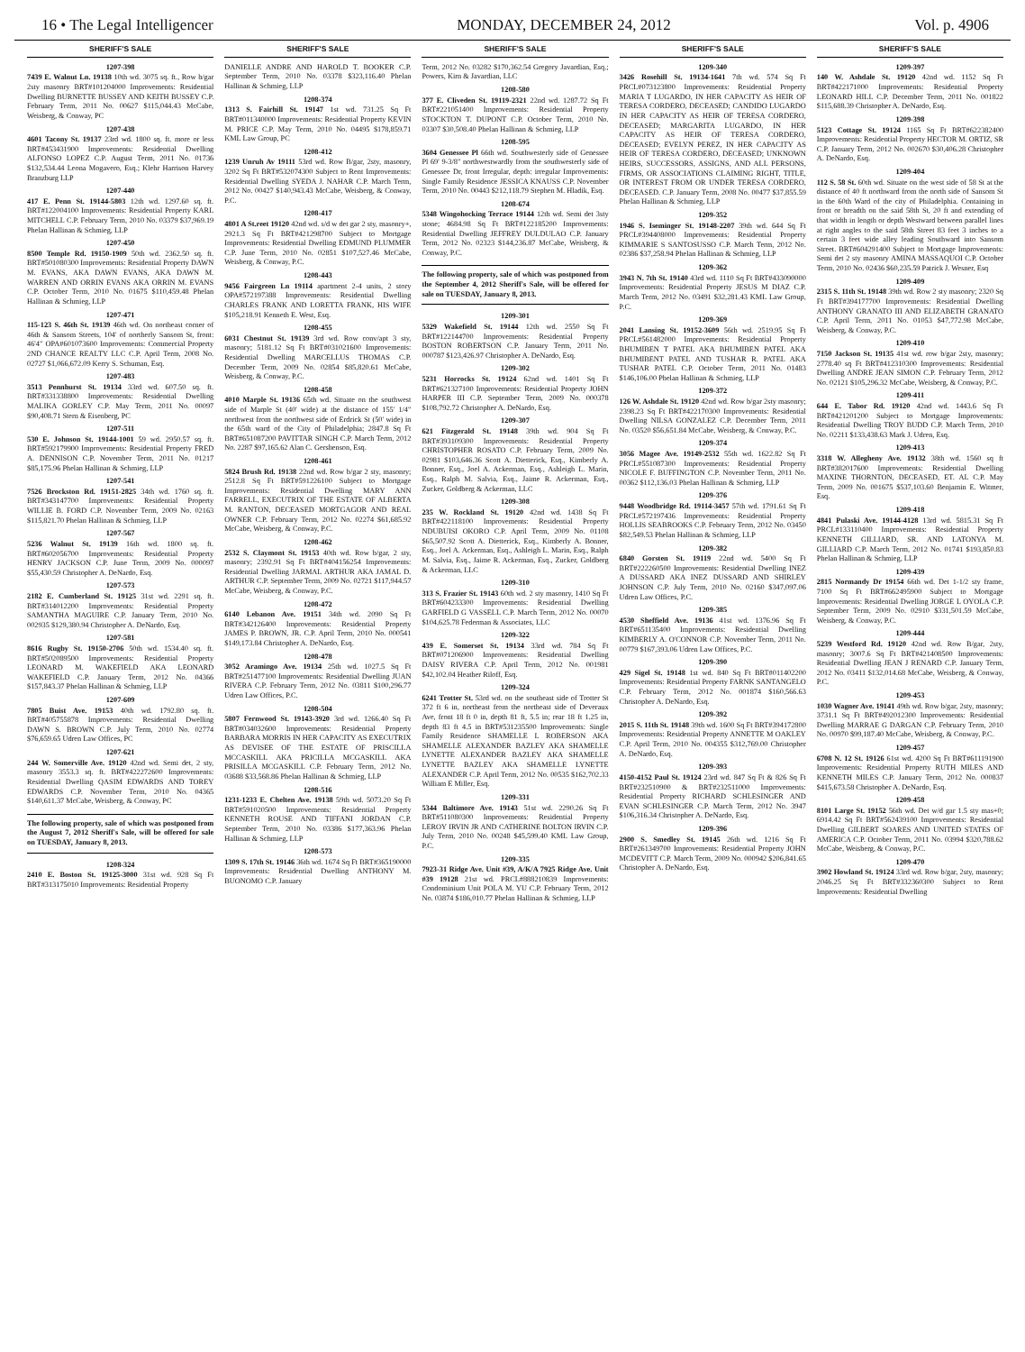16 • The Legal Intelligencer MONDAY, DECEMBER 24, 2012 Vol. p. 4906
SHERIFF'S SALE
1207-398
7439 E. Walnut Ln. 19138 10th wd. 3075 sq. ft., Row b/gar 2sty masonry BRT#101204000 Improvements: Residential Dwelling BURNETTE BUSSEY AND KEITH BUSSEY C.P. February Term, 2011 No. 00627 $115,044.43 McCabe, Weisberg, & Conway, PC
1207-438
4601 Tacony St. 19137 23rd wd. 1800 sq. ft. more or less BRT#453431900 Improvements: Residential Dwelling ALFONSO LOPEZ C.P. August Term, 2011 No. 01736 $132,534.44 Leona Mogavero, Esq.; Klehr Harrison Harvey Branzburg LLP
1207-440
417 E. Penn St. 19144-5803 12th wd. 1297.60 sq. ft. BRT#122004100 Improvements: Residential Property KARL MITCHELL C.P. February Term, 2010 No. 03379 $37,969.19 Phelan Hallinan & Schmieg, LLP
1207-450
8500 Temple Rd. 19150-1909 50th wd. 2362.50 sq. ft. BRT#501080300 Improvements: Residential Property DAWN M. EVANS, AKA DAWN EVANS, AKA DAWN M. WARREN AND ORRIN EVANS AKA ORRIN M. EVANS C.P. October Term, 2010 No. 01675 $110,459.48 Phelan Hallinan & Schmieg, LLP
1207-471
115-123 S. 46th St. 19139 46th wd. On northeast corner of 46th & Sansom Streets, 104' of northerly Sansom St, front: 46'4" OPA#601073600 Improvements: Commercial Property 2ND CHANCE REALTY LLC C.P. April Term, 2008 No. 02727 $1,066,672.09 Kerry S. Schuman, Esq.
1207-483
3513 Pennhurst St. 19134 33rd wd. 607.50 sq. ft. BRT#331338800 Improvements: Residential Dwelling MALIKA GORLEY C.P. May Term, 2011 No. 00097 $90,408.71 Stern & Eisenberg, PC
1207-511
530 E. Johnson St. 19144-1001 59 wd. 2950.57 sq. ft. BRT#592179900 Improvements: Residential Property FRED A. DENNISON C.P. November Term, 2011 No. 01217 $85,175.96 Phelan Hallinan & Schmieg, LLP
1207-541
7526 Brockston Rd. 19151-2825 34th wd. 1760 sq. ft. BRT#343147700 Improvements: Residential Property WILLIE B. FORD C.P. November Term, 2009 No. 02163 $115,821.70 Phelan Hallinan & Schmieg, LLP
1207-567
5236 Walnut St. 19139 16th wd. 1800 sq. ft. BRT#602056700 Improvements: Residential Property HENRY JACKSON C.P. June Term, 2009 No. 000097 $55,430.59 Christopher A. DeNardo, Esq.
1207-573
2182 E. Cumberland St. 19125 31st wd. 2291 sq. ft. BRT#314012200 Improvements: Residential Property SAMANTHA MAGUIRE C.P. January Term, 2010 No. 002935 $129,380.94 Christopher A. DeNardo, Esq.
1207-581
8616 Rugby St. 19150-2706 50th wd. 1534.40 sq. ft. BRT#502089500 Improvements: Residential Property LEONARD M. WAKEFIELD AKA LEONARD WAKEFIELD C.P. January Term, 2012 No. 04366 $157,843.37 Phelan Hallinan & Schmieg, LLP
1207-609
7805 Buist Ave. 19153 40th wd. 1792.80 sq. ft. BRT#405755878 Improvements: Residential Dwelling DAWN S. BROWN C.P. July Term, 2010 No. 02774 $76,659.65 Udren Law Offices, PC
1207-621
244 W. Somerville Ave. 19120 42nd wd. Semi det, 2 sty, masonry 3553.3 sq. ft. BRT#422272600 Improvements: Residential Dwelling QASIM EDWARDS AND TOREY EDWARDS C.P. November Term, 2010 No. 04365 $140,611.37 McCabe, Weisberg, & Conway, PC
The following property, sale of which was postponed from the August 7, 2012 Sheriff's Sale, will be offered for sale on TUESDAY, January 8, 2013.
1208-324
2410 E. Boston St. 19125-3000 31st wd. 928 Sq Ft BRT#313175010 Improvements: Residential Property
SHERIFF'S SALE
DANIELLE ANDRE AND HAROLD T. BOOKER C.P. September Term, 2010 No. 03378 $323,116.40 Phelan Hallinan & Schmieg, LLP
1208-374
1313 S. Fairhill St. 19147 1st wd. 731.25 Sq Ft BRT#011340000 Improvements: Residential Property KEVIN M. PRICE C.P. May Term, 2010 No. 04495 $178,859.71 KML Law Group, PC
1208-412
1239 Unruh Av 19111 53rd wd. Row B/gar, 2sty, masonry, 3202 Sq Ft BRT#532074300 Subject to Rent Improvements: Residential Dwelling SYEDA J. NAHAR C.P. March Term, 2012 No. 00427 $140,943.43 McCabe, Weisberg, & Conway, P.C.
1208-417
4801 A St.reet 19120 42nd wd. s/d w det gar 2 sty, masonry+, 2921.3 Sq Ft BRT#421298700 Subject to Mortgage Improvements: Residential Dwelling EDMUND PLUMMER C.P. June Term, 2010 No. 02851 $107,527.46 McCabe, Weisberg, & Conway, P.C.
1208-443
9456 Fairgreen Ln 19114 apartment 2-4 units, 2 story OPA#572197388 Improvements: Residential Dwelling CHARLES FRANK AND LORETTA FRANK, HIS WIFE $105,218.91 Kenneth E. West, Esq.
1208-455
6031 Chestnut St. 19139 3rd wd. Row conv/apt 3 sty, masonry; 5181.12 Sq Ft BRT#031021600 Improvements: Residential Dwelling MARCELLUS THOMAS C.P. December Term, 2009 No. 02854 $85,820.61 McCabe, Weisberg, & Conway, P.C.
1208-458
4010 Marple St. 19136 65th wd. Situate on the southwest side of Marple St (40' wide) at the distance of 155' 1/4" northwest from the northwest side of Erdrick St (50' wide) in the 65th ward of the City of Philadelphia; 2847.8 Sq Ft BRT#651087200 PAVITTAR SINGH C.P. March Term, 2012 No. 2287 $97,165.62 Alan C. Gershenson, Esq.
1208-461
5824 Brush Rd. 19138 22nd wd. Row b/gar 2 sty, masonry; 2512.8 Sq Ft BRT#591226100 Subject to Mortgage Improvements: Residential Dwelling MARY ANN FARRELL, EXECUTRIX OF THE ESTATE OF ALBERTA M. RANTON, DECEASED MORTGAGOR AND REAL OWNER C.P. February Term, 2012 No. 02274 $61,685.92 McCabe, Weisberg, & Conway, P.C.
1208-462
2532 S. Claymont St. 19153 40th wd. Row b/gar, 2 sty, masonry; 2392.91 Sq Ft BRT#404156254 Improvements: Residential Dwelling JARMAL ARTHUR AKA JAMAL D. ARTHUR C.P. September Term, 2009 No. 02721 $117,944.57 McCabe, Weisberg, & Conway, P.C.
1208-472
6140 Lebanon Ave. 19151 34th wd. 2090 Sq Ft BRT#342126400 Improvements: Residential Property JAMES P. BROWN, JR. C.P. April Term, 2010 No. 000541 $149,173.84 Christopher A. DeNardo, Esq.
1208-478
3052 Aramingo Ave. 19134 25th wd. 1027.5 Sq Ft BRT#251477100 Improvements: Residential Dwelling JUAN RIVERA C.P. February Term, 2012 No. 03811 $100,296.77 Udren Law Offices, P.C.
1208-504
5807 Fernwood St. 19143-3920 3rd wd. 1266.40 Sq Ft BRT#034032600 Improvements: Residential Property BARBARA MORRIS IN HER CAPACITY AS EXECUTRIX AS DEVISEE OF THE ESTATE OF PRISCILLA MCCASKILL AKA PRICILLA MCGASKILL AKA PRISILLA MCGASKILL C.P. February Term, 2012 No. 03688 $33,568.86 Phelan Hallinan & Schmieg, LLP
1208-516
1231-1233 E. Chelten Ave. 19138 59th wd. 5073.20 Sq Ft BRT#591020500 Improvements: Residential Property KENNETH ROUSE AND TIFFANI JORDAN C.P. September Term, 2010 No. 03386 $177,363.96 Phelan Hallinan & Schmieg, LLP
1208-573
1309 S. 17th St. 19146 36th wd. 1674 Sq Ft BRT#365190000 Improvements: Residential Dwelling ANTHONY M. BUONOMO C.P. January
SHERIFF'S SALE
Term, 2012 No. 03282 $170,362.54 Gregory Javardian, Esq.; Powers, Kirn & Javardian, LLC
1208-580
377 E. Cliveden St. 19119-2321 22nd wd. 1287.72 Sq Ft BRT#221051400 Improvements: Residential Property STOCKTON T. DUPONT C.P. October Term, 2010 No. 03307 $30,508.40 Phelan Hallinan & Schmieg, LLP
1208-595
3604 Genessee Pl 66th wd. Southwesterly side of Genessee Pl 69' 9-3/8" northwestwardly from the southwesterly side of Genessee Dr, front Irregular, depth: irregular Improvements: Single Family Residence JESSICA KNAUSS C.P. November Term, 2010 No. 00443 $212,118.79 Stephen M. Hladik, Esq.
1208-674
5348 Wingohocking Terrace 19144 12th wd. Semi det 3sty stone; 4684.98 Sq Ft BRT#122185200 Improvements: Residential Dwelling JEFFREY DULDULAO C.P. January Term, 2012 No. 02323 $144,236.87 McCabe, Weisberg, & Conway, P.C.
The following property, sale of which was postponed from the September 4, 2012 Sheriff's Sale, will be offered for sale on TUESDAY, January 8, 2013.
1209-301
5329 Wakefield St. 19144 12th wd. 2550 Sq Ft BRT#122144700 Improvements: Residential Property BOSTON ROBERTSON C.P. January Term, 2011 No. 000787 $123,426.97 Christopher A. DeNardo, Esq.
1209-302
5231 Horrocks St. 19124 62nd wd. 1401 Sq Ft BRT#621327100 Improvements: Residential Property JOHN HARPER III C.P. September Term, 2009 No. 000378 $108,792.72 Christopher A. DeNardo, Esq.
1209-307
621 Fitzgerald St. 19148 39th wd. 904 Sq Ft BRT#393109300 Improvements: Residential Property CHRISTOPHER ROSATO C.P. February Term, 2009 No. 02981 $103,646.36 Scott A. Dietterick, Esq., Kimberly A. Bonner, Esq., Joel A. Ackerman, Esq., Ashleigh L. Marin, Esq., Ralph M. Salvia, Esq., Jaime R. Ackerman, Esq., Zucker, Goldberg & Ackerman, LLC
1209-308
235 W. Rockland St. 19120 42nd wd. 1438 Sq Ft BRT#422118100 Improvements: Residential Property NDUBUISI OKORO C.P. April Term, 2009 No. 01108 $65,507.92 Scott A. Dietterick, Esq., Kimberly A. Bonner, Esq., Joel A. Ackerman, Esq., Ashleigh L. Marin, Esq., Ralph M. Salvia, Esq., Jaime R. Ackerman, Esq., Zucker, Goldberg & Ackerman, LLC
1209-310
313 S. Frazier St. 19143 60th wd. 2 sty masonry, 1410 Sq Ft BRT#604233300 Improvements: Residential Dwelling GARFIELD G VASSELL C.P. March Term, 2012 No. 00070 $104,625.78 Federman & Associates, LLC
1209-322
439 E. Somerset St. 19134 33rd wd. 784 Sq Ft BRT#071206900 Improvements: Residential Dwelling DAISY RIVERA C.P. April Term, 2012 No. 001981 $42,102.04 Heather Riloff, Esq.
1209-324
6241 Trotter St. 53rd wd. on the southeast side of Trotter St 372 ft 6 in, northeast from the northeast side of Deveraux Ave, front 18 ft 0 in, depth 81 ft, 5.5 in; rear 18 ft 1.25 in, depth 83 ft 4.5 in BRT#531235500 Improvements: Single Family Residence SHAMELLE L ROBERSON AKA SHAMELLE ALEXANDER BAZLEY AKA SHAMELLE LYNETTE ALEXANDER BAZLEY AKA SHAMELLE LYNETTE BAZLEY AKA SHAMELLE LYNETTE ALEXANDER C.P. April Term, 2012 No. 00535 $162,702.33 William E Miller, Esq.
1209-331
5344 Baltimore Ave. 19143 51st wd. 2290.26 Sq Ft BRT#511080300 Improvements: Residential Property LEROY IRVIN JR AND CATHERINE BOLTON IRVIN C.P. July Term, 2010 No. 00248 $45,599.40 KML Law Group, P.C.
1209-335
7923-31 Ridge Ave. Unit #39, A/K/A 7925 Ridge Ave. Unit #39 19128 21st wd. PRCL#888210839 Improvements: Condominium Unit POLA M. YU C.P. February Term, 2012 No. 03874 $186,010.77 Phelan Hallinan & Schmieg, LLP
SHERIFF'S SALE
1209-340
3426 Rosehill St. 19134-1641 7th wd. 574 Sq Ft PRCL#073123800 Improvements: Residential Property MARIA T LUGARDO, IN HER CAPACITY AS HEIR OF TERESA CORDERO, DECEASED; CANDIDO LUGARDO IN HER CAPACITY AS HEIR OF TERESA CORDERO, DECEASED; MARGARITA LUGARDO, IN HER CAPACITY AS HEIR OF TERESA CORDERO, DECEASED; EVELYN PEREZ, IN HER CAPACITY AS HEIR OF TERESA CORDERO, DECEASED; UNKNOWN HEIRS, SUCCESSORS, ASSIGNS, AND ALL PERSONS, FIRMS, OR ASSOCIATIONS CLAIMING RIGHT, TITLE, OR INTEREST FROM OR UNDER TERESA CORDERO, DECEASED. C.P. January Term, 2008 No. 00477 $37,855.59 Phelan Hallinan & Schmieg, LLP
1209-352
1946 S. Iseminger St. 19148-2207 39th wd. 644 Sq Ft PRCL#394408000 Improvements: Residential Property KIMMARIE S SANTOSUSSO C.P. March Term, 2012 No. 02386 $37,258.94 Phelan Hallinan & Schmieg, LLP
1209-362
3943 N. 7th St. 19140 43rd wd. 1110 Sq Ft BRT#433090000 Improvements: Residential Property JESUS M DIAZ C.P. March Term, 2012 No. 03491 $32,281.43 KML Law Group, P.C.
1209-369
2041 Lansing St. 19152-3609 56th wd. 2519.95 Sq Ft PRCL#561482000 Improvements: Residential Property BHUMIBEN T PATEL AKA BHUMIBEN PATEL AKA BHUMIBENT PATEL AND TUSHAR R. PATEL AKA TUSHAR PATEL C.P. October Term, 2011 No. 01483 $146,106.00 Phelan Hallinan & Schmieg, LLP
1209-372
126 W. Ashdale St. 19120 42nd wd. Row b/gar 2sty masonry; 2398.23 Sq Ft BRT#422170300 Improvements: Residential Dwelling NILSA GONZALEZ C.P. December Term, 2011 No. 03520 $56,651.84 McCabe, Weisberg, & Conway, P.C.
1209-374
3056 Magee Ave. 19149-2532 55th wd. 1622.82 Sq Ft PRCL#551087300 Improvements: Residential Property NICOLE F. BUFFINGTON C.P. November Term, 2011 No. 00362 $112,136.03 Phelan Hallinan & Schmieg, LLP
1209-376
9448 Woodbridge Rd. 19114-3457 57th wd. 1791.61 Sq Ft PRCL#572197436 Improvements: Residential Property HOLLIS SEABROOKS C.P. February Term, 2012 No. 03450 $82,549.53 Phelan Hallinan & Schmieg, LLP
1209-382
6840 Gorsten St. 19119 22nd wd. 5400 Sq Ft BRT#222260500 Improvements: Residential Dwelling INEZ A DUSSARD AKA INEZ DUSSARD AND SHIRLEY JOHNSON C.P. July Term, 2010 No. 02160 $347,097.06 Udren Law Offices, P.C.
1209-385
4530 Sheffield Ave. 19136 41st wd. 1376.96 Sq Ft BRT#651135400 Improvements: Residential Dwelling KIMBERLY A. O'CONNOR C.P. November Term, 2011 No. 00779 $167,393.06 Udren Law Offices, P.C.
1209-390
429 Sigel St. 19148 1st wd. 840 Sq Ft BRT#011402200 Improvements: Residential Property FARNK SANTANGELO C.P. February Term, 2012 No. 001874 $160,566.63 Christopher A. DeNardo, Esq.
1209-392
2015 S. 11th St. 19148 39th wd. 1600 Sq Ft BRT#394172800 Improvements: Residential Property ANNETTE M OAKLEY C.P. April Term, 2010 No. 004355 $312,769.00 Christopher A. DeNardo, Esq.
1209-393
4150-4152 Paul St. 19124 23rd wd. 847 Sq Ft & 826 Sq Ft BRT#232510900 & BRT#232511000 Improvements: Residential Property RICHARD SCHLESINGER AND EVAN SCHLESINGER C.P. March Term, 2012 No. 3947 $106,316.34 Christopher A. DeNardo, Esq.
1209-396
2900 S. Smedley St. 19145 26th wd. 1216 Sq Ft BRT#261349700 Improvements: Residential Property JOHN MCDEVITT C.P. March Term, 2009 No. 000942 $206,841.65 Christopher A. DeNardo, Esq.
SHERIFF'S SALE
1209-397
140 W. Ashdale St. 19120 42nd wd. 1152 Sq Ft BRT#422171000 Improvements: Residential Property LEONARD HILL C.P. December Term, 2011 No. 001822 $115,688.39 Christopher A. DeNardo, Esq.
1209-398
5123 Cottage St. 19124 1165 Sq Ft BRT#622382400 Improvements: Residential Property HECTOR M. ORTIZ, SR C.P. January Term, 2012 No. 002670 $30,406.28 Christopher A. DeNardo, Esq.
1209-404
112 S. 58 St. 60th wd. Situate on the west side of 58 St at the distance of 40 ft northward from the north side of Sansom St in the 60th Ward of the city of Philadelphia. Containing in front or breadth on the said 58th St, 20 ft and extending of that width in length or depth Westward between parallel lines at right angles to the said 58th Street 83 feet 3 inches to a certain 3 feet wide alley leading Southward into Sansom Street. BRT#604291400 Subject to Mortgage Improvements: Semi det 2 sty masonry AMINA MASSAQUOI C.P. October Term, 2010 No. 02436 $60,235.59 Patrick J. Wesner, Esq
1209-409
2315 S. 11th St. 19148 39th wd. Row 2 sty masonry; 2320 Sq Ft BRT#394177700 Improvements: Residential Dwelling ANTHONY GRANATO III AND ELIZABETH GRANATO C.P. April Term, 2011 No. 01053 $47,772.98 McCabe, Weisberg, & Conway, P.C.
1209-410
7150 Jackson St. 19135 41st wd. row b/gar 2sty, masonry; 2778.40 sq Ft BRT#412310300 Improvements: Residential Dwelling ANDRE JEAN SIMON C.P. February Term, 2012 No. 02121 $105,296.32 McCabe, Weisberg, & Conway, P.C.
1209-411
644 E. Tabor Rd. 19120 42nd wd. 1443.6 Sq Ft BRT#421201200 Subject to Mortgage Improvements: Residential Dwelling TROY BUDD C.P. March Term, 2010 No. 02211 $133,438.63 Mark J. Udren, Esq.
1209-413
3318 W. Allegheny Ave. 19132 38th wd. 1560 sq ft BRT#382017600 Improvements: Residential Dwelling MAXINE THORNTON, DECEASED, ET. AL C.P. May Term, 2009 No. 001675 $537,103.60 Benjamin E. Witmer, Esq.
1209-418
4841 Pulaski Ave. 19144-4128 13rd wd. 5815.31 Sq Ft PRCL#133110400 Improvements: Residential Property KENNETH GILLIARD, SR. AND LATONYA M. GILLIARD C.P. March Term, 2012 No. 01741 $193,850.83 Phelan Hallinan & Schmieg, LLP
1209-439
2815 Normandy Dr 19154 66th wd. Det 1-1/2 sty frame, 7100 Sq Ft BRT#662495900 Subject to Mortgage Improvements: Residential Dwelling JORGE L OYOLA C.P. September Term, 2009 No. 02910 $331,501.59 McCabe, Weisberg, & Conway, P.C.
1209-444
5239 Westford Rd. 19120 42nd wd. Row B/gar, 2sty, masonry; 3007.6 Sq Ft BRT#421408500 Improvements: Residential Dwelling JEAN J RENARD C.P. January Term, 2012 No. 03411 $132,014.68 McCabe, Weisberg, & Conway, P.C.
1209-453
1030 Wagner Ave. 19141 49th wd. Row b/gar, 2sty, masonry; 3731.1 Sq Ft BRT#492012300 Improvements: Residential Dwelling MARRAE G DARGAN C.P. February Term, 2010 No. 00970 $99,187.40 McCabe, Weisberg, & Conway, P.C.
1209-457
6708 N. 12 St. 19126 61st wd. 4200 Sq Ft BRT#611191900 Improvements: Residential Property RUTH MILES AND KENNETH MILES C.P. January Term, 2012 No. 000837 $415,673.58 Christopher A. DeNardo, Esq.
1209-458
8101 Large St. 19152 56th wd. Det w/d gar 1.5 sty mas+0; 6914.42 Sq Ft BRT#562439100 Improvements: Residential Dwelling GILBERT SOARES AND UNITED STATES OF AMERICA C.P. October Term, 2011 No. 03994 $320,788.62 McCabe, Weisberg, & Conway, P.C.
1209-470
3902 Howland St. 19124 33rd wd. Row b/gar, 2sty, masonry; 2046.25 Sq Ft BRT#332360300 Subject to Rent Improvements: Residential Dwelling